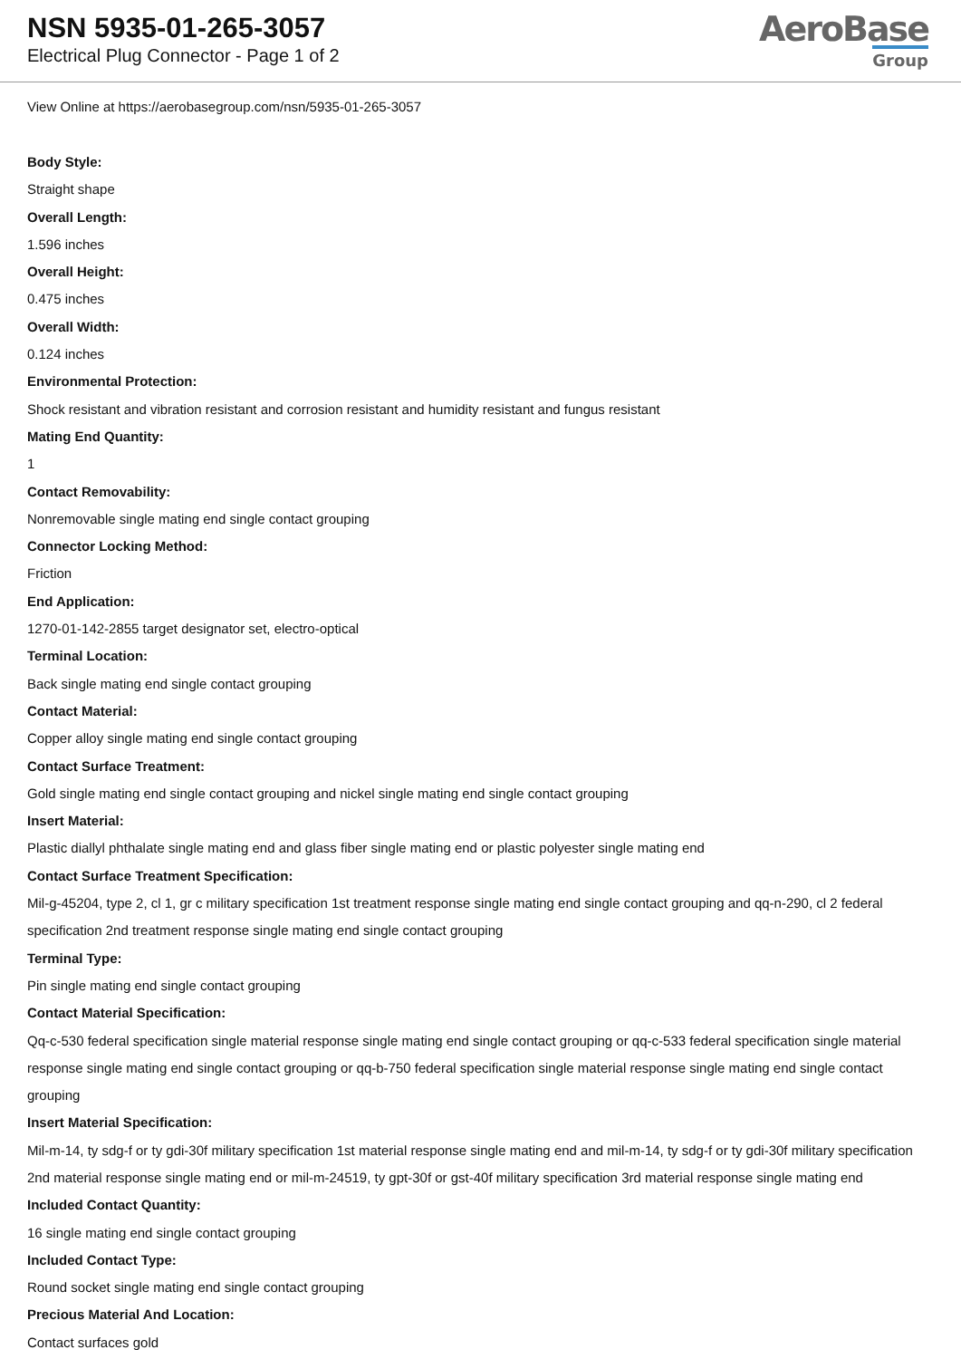NSN 5935-01-265-3057
Electrical Plug Connector - Page 1 of 2
AeroBase
Group
View Online at https://aerobasegroup.com/nsn/5935-01-265-3057
Body Style:
Straight shape
Overall Length:
1.596 inches
Overall Height:
0.475 inches
Overall Width:
0.124 inches
Environmental Protection:
Shock resistant and vibration resistant and corrosion resistant and humidity resistant and fungus resistant
Mating End Quantity:
1
Contact Removability:
Nonremovable single mating end single contact grouping
Connector Locking Method:
Friction
End Application:
1270-01-142-2855 target designator set, electro-optical
Terminal Location:
Back single mating end single contact grouping
Contact Material:
Copper alloy single mating end single contact grouping
Contact Surface Treatment:
Gold single mating end single contact grouping and nickel single mating end single contact grouping
Insert Material:
Plastic diallyl phthalate single mating end and glass fiber single mating end or plastic polyester single mating end
Contact Surface Treatment Specification:
Mil-g-45204, type 2, cl 1, gr c military specification 1st treatment response single mating end single contact grouping and qq-n-290, cl 2 federal specification 2nd treatment response single mating end single contact grouping
Terminal Type:
Pin single mating end single contact grouping
Contact Material Specification:
Qq-c-530 federal specification single material response single mating end single contact grouping or qq-c-533 federal specification single material response single mating end single contact grouping or qq-b-750 federal specification single material response single mating end single contact grouping
Insert Material Specification:
Mil-m-14, ty sdg-f or ty gdi-30f military specification 1st material response single mating end and mil-m-14, ty sdg-f or ty gdi-30f military specification 2nd material response single mating end or mil-m-24519, ty gpt-30f or gst-40f military specification 3rd material response single mating end
Included Contact Quantity:
16 single mating end single contact grouping
Included Contact Type:
Round socket single mating end single contact grouping
Precious Material And Location:
Contact surfaces gold